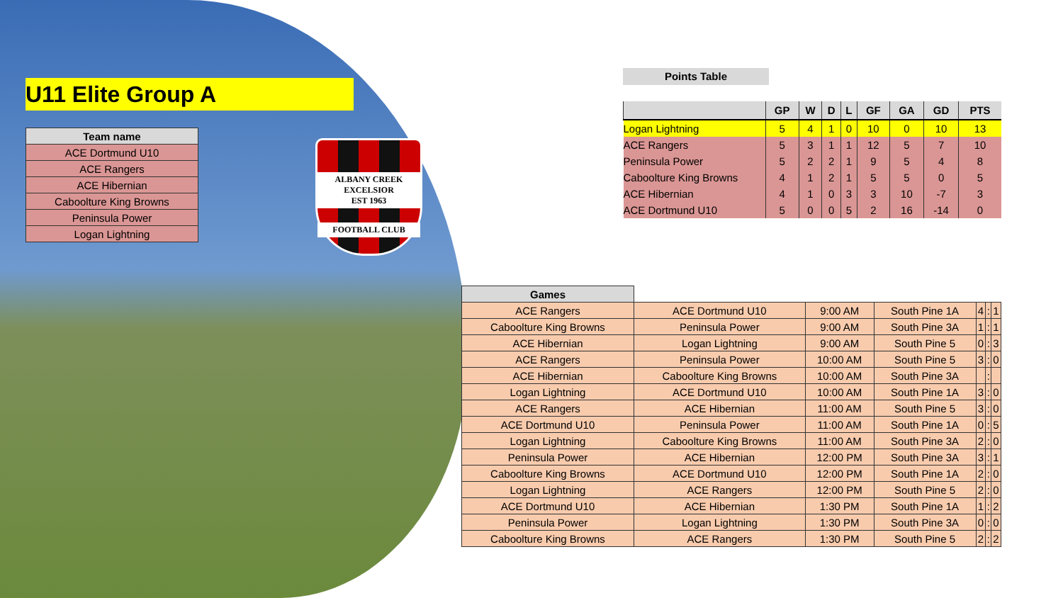U11 Elite Group A
| Team name |
| --- |
| ACE Dortmund U10 |
| ACE Rangers |
| ACE Hibernian |
| Caboolture King Browns |
| Peninsula Power |
| Logan Lightning |
ALBANY CREEK EXCELSIOR
EST 1963
FOOTBALL CLUB
Points Table
| | GP | W | D | L | GF | GA | GD | PTS |
| --- | --- | --- | --- | --- | --- | --- | --- | --- |
| Logan Lightning | 5 | 4 | 1 | 0 | 10 | 0 | 10 | 13 |
| ACE Rangers | 5 | 3 | 1 | 1 | 12 | 5 | 7 | 10 |
| Peninsula Power | 5 | 2 | 2 | 1 | 9 | 5 | 4 | 8 |
| Caboolture King Browns | 4 | 1 | 2 | 1 | 5 | 5 | 0 | 5 |
| ACE Hibernian | 4 | 1 | 0 | 3 | 3 | 10 | -7 | 3 |
| ACE Dortmund U10 | 5 | 0 | 0 | 5 | 2 | 16 | -14 | 0 |
| Games | | | | | | |
| --- | --- | --- | --- | --- | --- | --- |
| ACE Rangers | ACE Dortmund U10 | 9:00 AM | South Pine 1A | 4 | : | 1 |
| Caboolture King Browns | Peninsula Power | 9:00 AM | South Pine 3A | 1 | : | 1 |
| ACE Hibernian | Logan Lightning | 9:00 AM | South Pine 5 | 0 | : | 3 |
| ACE Rangers | Peninsula Power | 10:00 AM | South Pine 5 | 3 | : | 0 |
| ACE Hibernian | Caboolture King Browns | 10:00 AM | South Pine 3A | | : | |
| Logan Lightning | ACE Dortmund U10 | 10:00 AM | South Pine 1A | 3 | : | 0 |
| ACE Rangers | ACE Hibernian | 11:00 AM | South Pine 5 | 3 | : | 0 |
| ACE Dortmund U10 | Peninsula Power | 11:00 AM | South Pine 1A | 0 | : | 5 |
| Logan Lightning | Caboolture King Browns | 11:00 AM | South Pine 3A | 2 | : | 0 |
| Peninsula Power | ACE Hibernian | 12:00 PM | South Pine 3A | 3 | : | 1 |
| Caboolture King Browns | ACE Dortmund U10 | 12:00 PM | South Pine 1A | 2 | : | 0 |
| Logan Lightning | ACE Rangers | 12:00 PM | South Pine 5 | 2 | : | 0 |
| ACE Dortmund U10 | ACE Hibernian | 1:30 PM | South Pine 1A | 1 | : | 2 |
| Peninsula Power | Logan Lightning | 1:30 PM | South Pine 3A | 0 | : | 0 |
| Caboolture King Browns | ACE Rangers | 1:30 PM | South Pine 5 | 2 | : | 2 |